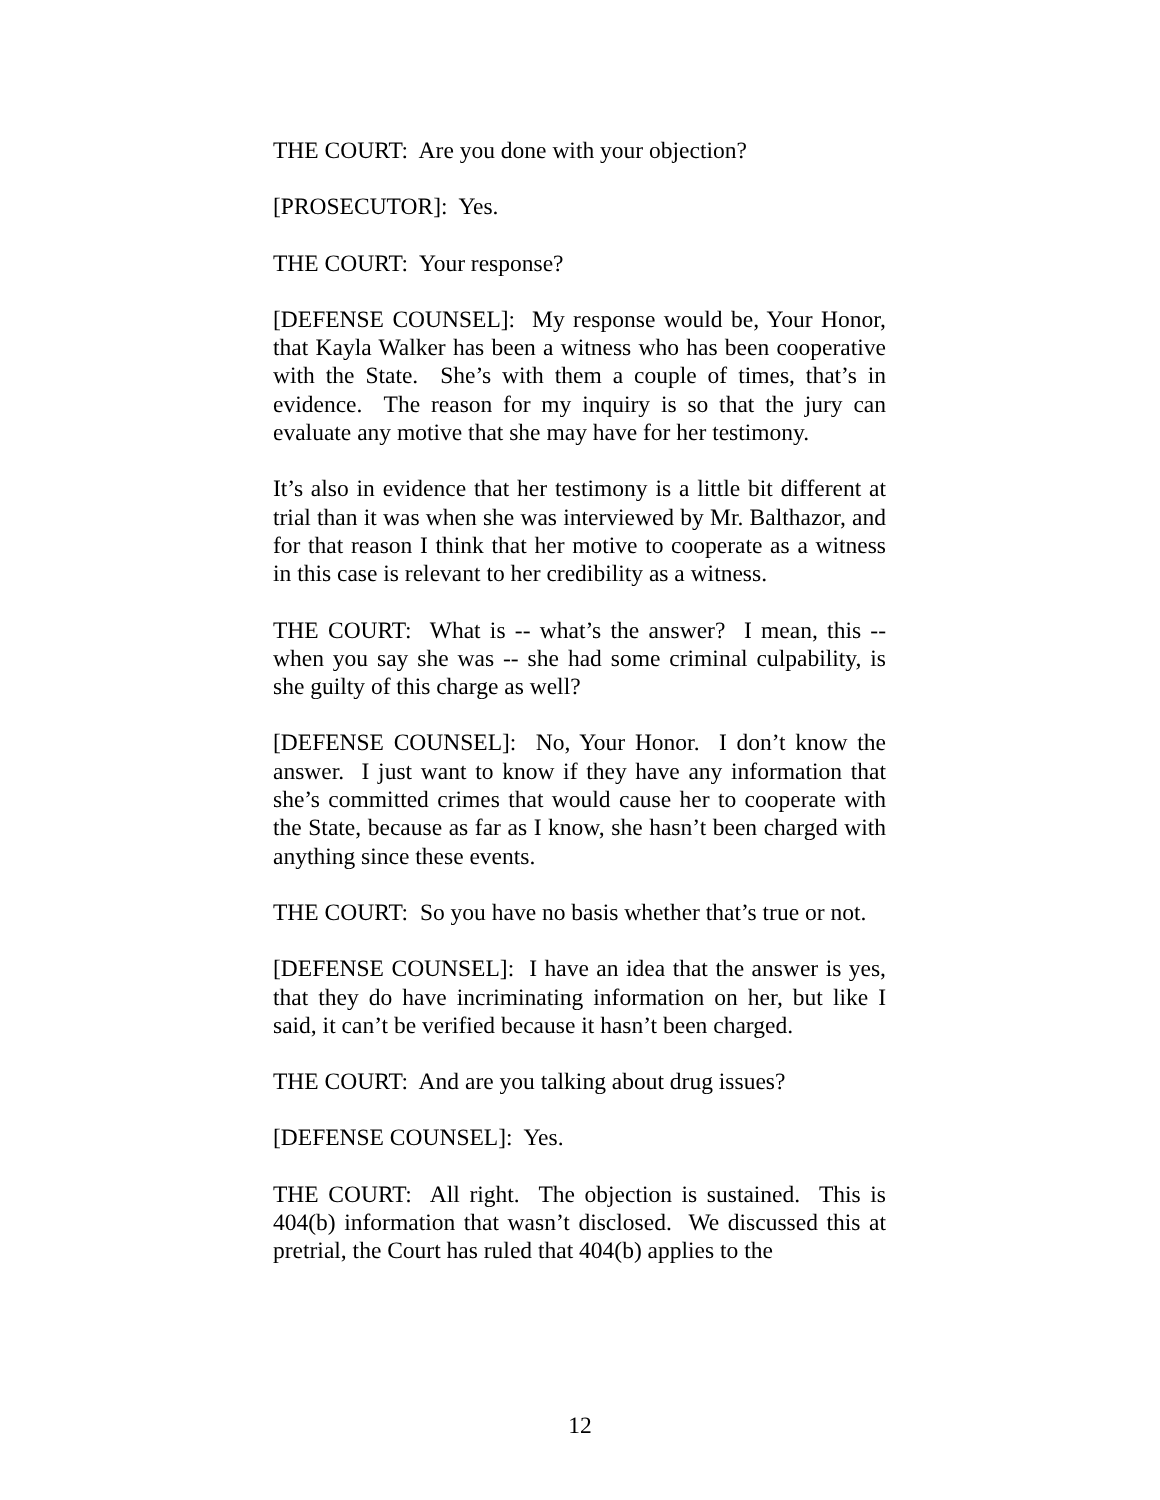THE COURT: Are you done with your objection?
[PROSECUTOR]: Yes.
THE COURT: Your response?
[DEFENSE COUNSEL]: My response would be, Your Honor, that Kayla Walker has been a witness who has been cooperative with the State. She’s with them a couple of times, that’s in evidence. The reason for my inquiry is so that the jury can evaluate any motive that she may have for her testimony.
It’s also in evidence that her testimony is a little bit different at trial than it was when she was interviewed by Mr. Balthazor, and for that reason I think that her motive to cooperate as a witness in this case is relevant to her credibility as a witness.
THE COURT: What is -- what’s the answer? I mean, this -- when you say she was -- she had some criminal culpability, is she guilty of this charge as well?
[DEFENSE COUNSEL]: No, Your Honor. I don’t know the answer. I just want to know if they have any information that she’s committed crimes that would cause her to cooperate with the State, because as far as I know, she hasn’t been charged with anything since these events.
THE COURT: So you have no basis whether that’s true or not.
[DEFENSE COUNSEL]: I have an idea that the answer is yes, that they do have incriminating information on her, but like I said, it can’t be verified because it hasn’t been charged.
THE COURT: And are you talking about drug issues?
[DEFENSE COUNSEL]: Yes.
THE COURT: All right. The objection is sustained. This is 404(b) information that wasn’t disclosed. We discussed this at pretrial, the Court has ruled that 404(b) applies to the
12